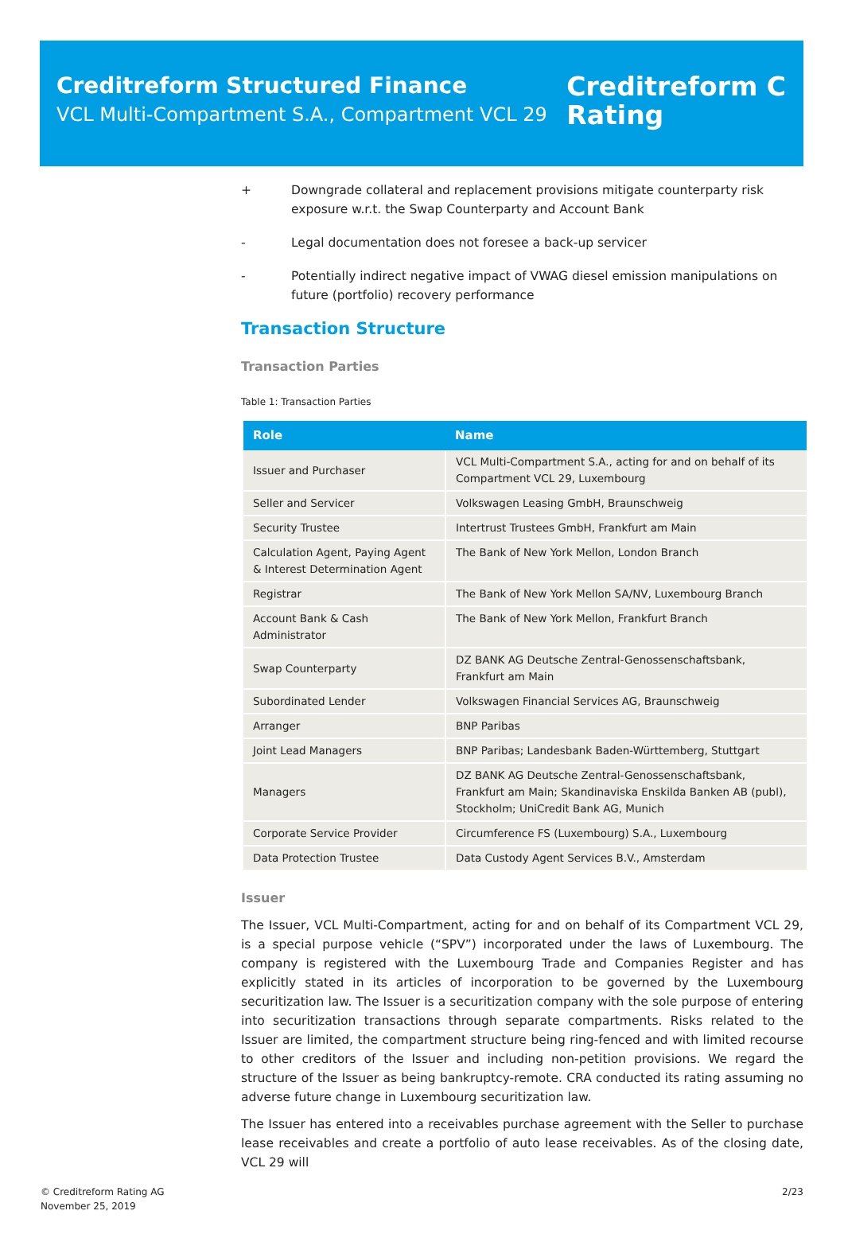Creditreform Structured Finance
VCL Multi-Compartment S.A., Compartment VCL 29
Creditreform C
Rating
+ Downgrade collateral and replacement provisions mitigate counterparty risk exposure w.r.t. the Swap Counterparty and Account Bank
- Legal documentation does not foresee a back-up servicer
- Potentially indirect negative impact of VWAG diesel emission manipulations on future (portfolio) recovery performance
Transaction Structure
Transaction Parties
Table 1: Transaction Parties
| Role | Name |
| --- | --- |
| Issuer and Purchaser | VCL Multi-Compartment S.A., acting for and on behalf of its Compartment VCL 29, Luxembourg |
| Seller and Servicer | Volkswagen Leasing GmbH, Braunschweig |
| Security Trustee | Intertrust Trustees GmbH, Frankfurt am Main |
| Calculation Agent, Paying Agent & Interest Determination Agent | The Bank of New York Mellon, London Branch |
| Registrar | The Bank of New York Mellon SA/NV, Luxembourg Branch |
| Account Bank & Cash Administrator | The Bank of New York Mellon, Frankfurt Branch |
| Swap Counterparty | DZ BANK AG Deutsche Zentral-Genossenschaftsbank, Frankfurt am Main |
| Subordinated Lender | Volkswagen Financial Services AG, Braunschweig |
| Arranger | BNP Paribas |
| Joint Lead Managers | BNP Paribas; Landesbank Baden-Württemberg, Stuttgart |
| Managers | DZ BANK AG Deutsche Zentral-Genossenschaftsbank, Frankfurt am Main; Skandinaviska Enskilda Banken AB (publ), Stockholm; UniCredit Bank AG, Munich |
| Corporate Service Provider | Circumference FS (Luxembourg) S.A., Luxembourg |
| Data Protection Trustee | Data Custody Agent Services B.V., Amsterdam |
Issuer
The Issuer, VCL Multi-Compartment, acting for and on behalf of its Compartment VCL 29, is a special purpose vehicle (“SPV”) incorporated under the laws of Luxembourg. The company is registered with the Luxembourg Trade and Companies Register and has explicitly stated in its articles of incorporation to be governed by the Luxembourg securitization law. The Issuer is a securitization company with the sole purpose of entering into securitization transactions through separate compartments. Risks related to the Issuer are limited, the compartment structure being ring-fenced and with limited recourse to other creditors of the Issuer and including non-petition provisions. We regard the structure of the Issuer as being bankruptcy-remote. CRA conducted its rating assuming no adverse future change in Luxembourg securitization law.
The Issuer has entered into a receivables purchase agreement with the Seller to purchase lease receivables and create a portfolio of auto lease receivables. As of the closing date, VCL 29 will
© Creditreform Rating AG
November 25, 2019
2/23